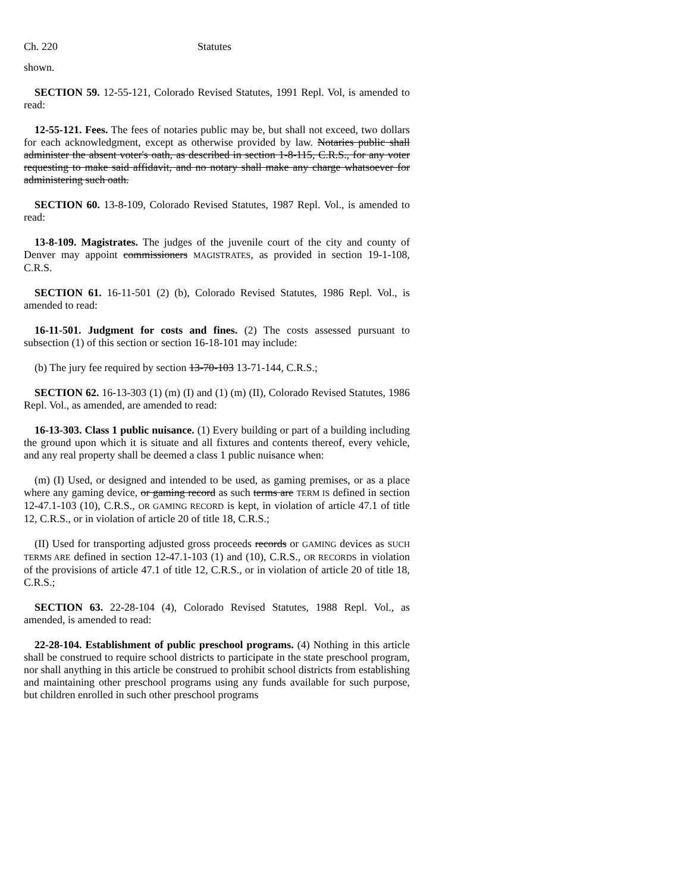Ch. 220 Statutes
shown.
SECTION 59. 12-55-121, Colorado Revised Statutes, 1991 Repl. Vol, is amended to read:
12-55-121. Fees. The fees of notaries public may be, but shall not exceed, two dollars for each acknowledgment, except as otherwise provided by law. Notaries public shall administer the absent voter's oath, as described in section 1-8-115, C.R.S., for any voter requesting to make said affidavit, and no notary shall make any charge whatsoever for administering such oath.
SECTION 60. 13-8-109, Colorado Revised Statutes, 1987 Repl. Vol., is amended to read:
13-8-109. Magistrates. The judges of the juvenile court of the city and county of Denver may appoint commissioners MAGISTRATES, as provided in section 19-1-108, C.R.S.
SECTION 61. 16-11-501 (2) (b), Colorado Revised Statutes, 1986 Repl. Vol., is amended to read:
16-11-501. Judgment for costs and fines. (2) The costs assessed pursuant to subsection (1) of this section or section 16-18-101 may include:
(b) The jury fee required by section 13-70-103 13-71-144, C.R.S.;
SECTION 62. 16-13-303 (1) (m) (I) and (1) (m) (II), Colorado Revised Statutes, 1986 Repl. Vol., as amended, are amended to read:
16-13-303. Class 1 public nuisance. (1) Every building or part of a building including the ground upon which it is situate and all fixtures and contents thereof, every vehicle, and any real property shall be deemed a class 1 public nuisance when:
(m) (I) Used, or designed and intended to be used, as gaming premises, or as a place where any gaming device, or gaming record as such terms are TERM IS defined in section 12-47.1-103 (10), C.R.S., OR GAMING RECORD is kept, in violation of article 47.1 of title 12, C.R.S., or in violation of article 20 of title 18, C.R.S.;
(II) Used for transporting adjusted gross proceeds records or GAMING devices as SUCH TERMS ARE defined in section 12-47.1-103 (1) and (10), C.R.S., OR RECORDS in violation of the provisions of article 47.1 of title 12, C.R.S., or in violation of article 20 of title 18, C.R.S.;
SECTION 63. 22-28-104 (4), Colorado Revised Statutes, 1988 Repl. Vol., as amended, is amended to read:
22-28-104. Establishment of public preschool programs. (4) Nothing in this article shall be construed to require school districts to participate in the state preschool program, nor shall anything in this article be construed to prohibit school districts from establishing and maintaining other preschool programs using any funds available for such purpose, but children enrolled in such other preschool programs